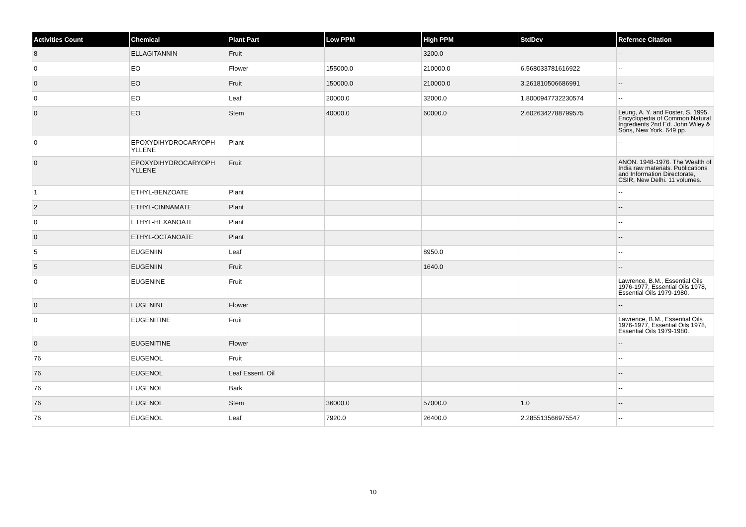| Activities Count | Chemical | Plant Part | Low PPM | High PPM | StdDev | Refernce Citation |
| --- | --- | --- | --- | --- | --- | --- |
| 8 | ELLAGITANNIN | Fruit | | 3200.0 | | -- |
| 0 | EO | Flower | 155000.0 | 210000.0 | 6.568033781616922 | -- |
| 0 | EO | Fruit | 150000.0 | 210000.0 | 3.261810506686991 | -- |
| 0 | EO | Leaf | 20000.0 | 32000.0 | 1.8000947732230574 | -- |
| 0 | EO | Stem | 40000.0 | 60000.0 | 2.6026342788799575 | Leung, A. Y. and Foster, S. 1995. Encyclopedia of Common Natural Ingredients 2nd Ed. John Wiley & Sons, New York. 649 pp. |
| 0 | EPOXYDIHYDROCARYOPH YLLENE | Plant | | | | -- |
| 0 | EPOXYDIHYDROCARYOPH YLLENE | Fruit | | | | ANON. 1948-1976. The Wealth of India raw materials. Publications and Information Directorate, CSIR, New Delhi. 11 volumes. |
| 1 | ETHYL-BENZOATE | Plant | | | | -- |
| 2 | ETHYL-CINNAMATE | Plant | | | | -- |
| 0 | ETHYL-HEXANOATE | Plant | | | | -- |
| 0 | ETHYL-OCTANOATE | Plant | | | | -- |
| 5 | EUGENIIN | Leaf | | 8950.0 | | -- |
| 5 | EUGENIIN | Fruit | | 1640.0 | | -- |
| 0 | EUGENINE | Fruit | | | | Lawrence, B.M., Essential Oils 1976-1977, Essential Oils 1978, Essential Oils 1979-1980. |
| 0 | EUGENINE | Flower | | | | -- |
| 0 | EUGENITINE | Fruit | | | | Lawrence, B.M., Essential Oils 1976-1977, Essential Oils 1978, Essential Oils 1979-1980. |
| 0 | EUGENITINE | Flower | | | | -- |
| 76 | EUGENOL | Fruit | | | | -- |
| 76 | EUGENOL | Leaf Essent. Oil | | | | -- |
| 76 | EUGENOL | Bark | | | | -- |
| 76 | EUGENOL | Stem | 36000.0 | 57000.0 | 1.0 | -- |
| 76 | EUGENOL | Leaf | 7920.0 | 26400.0 | 2.285513566975547 | -- |
10